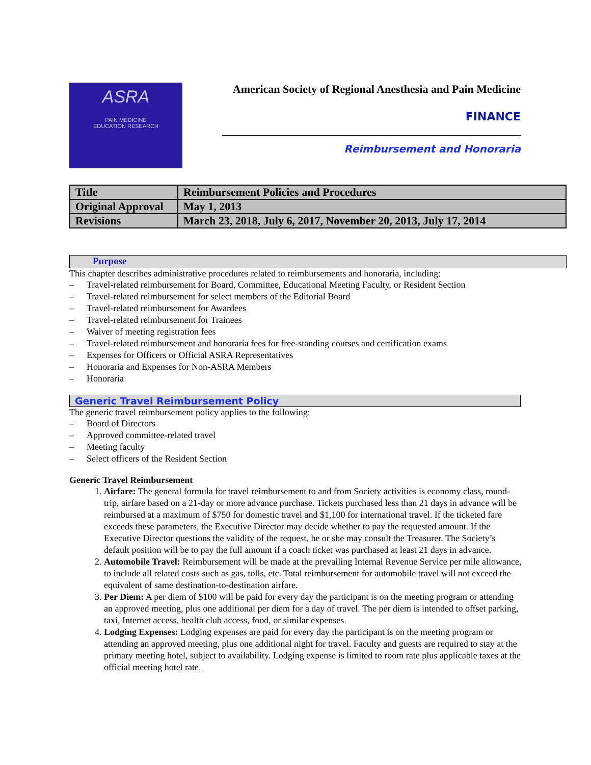ASRA
PAIN MEDICINE
EDUCATION RESEARCH
American Society of Regional Anesthesia and Pain Medicine
FINANCE
Reimbursement and Honoraria
| Title | Reimbursement Policies and Procedures |
| Original Approval | May 1, 2013 |
| Revisions | March 23, 2018, July 6, 2017, November 20, 2013, July 17, 2014 |
Purpose
This chapter describes administrative procedures related to reimbursements and honoraria, including:
– Travel-related reimbursement for Board, Committee, Educational Meeting Faculty, or Resident Section
– Travel-related reimbursement for select members of the Editorial Board
– Travel-related reimbursement for Awardees
– Travel-related reimbursement for Trainees
– Waiver of meeting registration fees
– Travel-related reimbursement and honoraria fees for free-standing courses and certification exams
– Expenses for Officers or Official ASRA Representatives
– Honoraria and Expenses for Non-ASRA Members
– Honoraria
Generic Travel Reimbursement Policy
The generic travel reimbursement policy applies to the following:
– Board of Directors
– Approved committee-related travel
– Meeting faculty
– Select officers of the Resident Section
Generic Travel Reimbursement
1. Airfare: The general formula for travel reimbursement to and from Society activities is economy class, round-trip, airfare based on a 21-day or more advance purchase. Tickets purchased less than 21 days in advance will be reimbursed at a maximum of $750 for domestic travel and $1,100 for international travel. If the ticketed fare exceeds these parameters, the Executive Director may decide whether to pay the requested amount. If the Executive Director questions the validity of the request, he or she may consult the Treasurer. The Society’s default position will be to pay the full amount if a coach ticket was purchased at least 21 days in advance.
2. Automobile Travel: Reimbursement will be made at the prevailing Internal Revenue Service per mile allowance, to include all related costs such as gas, tolls, etc. Total reimbursement for automobile travel will not exceed the equivalent of same destination-to-destination airfare.
3. Per Diem: A per diem of $100 will be paid for every day the participant is on the meeting program or attending an approved meeting, plus one additional per diem for a day of travel. The per diem is intended to offset parking, taxi, Internet access, health club access, food, or similar expenses.
4. Lodging Expenses: Lodging expenses are paid for every day the participant is on the meeting program or attending an approved meeting, plus one additional night for travel. Faculty and guests are required to stay at the primary meeting hotel, subject to availability. Lodging expense is limited to room rate plus applicable taxes at the official meeting hotel rate.